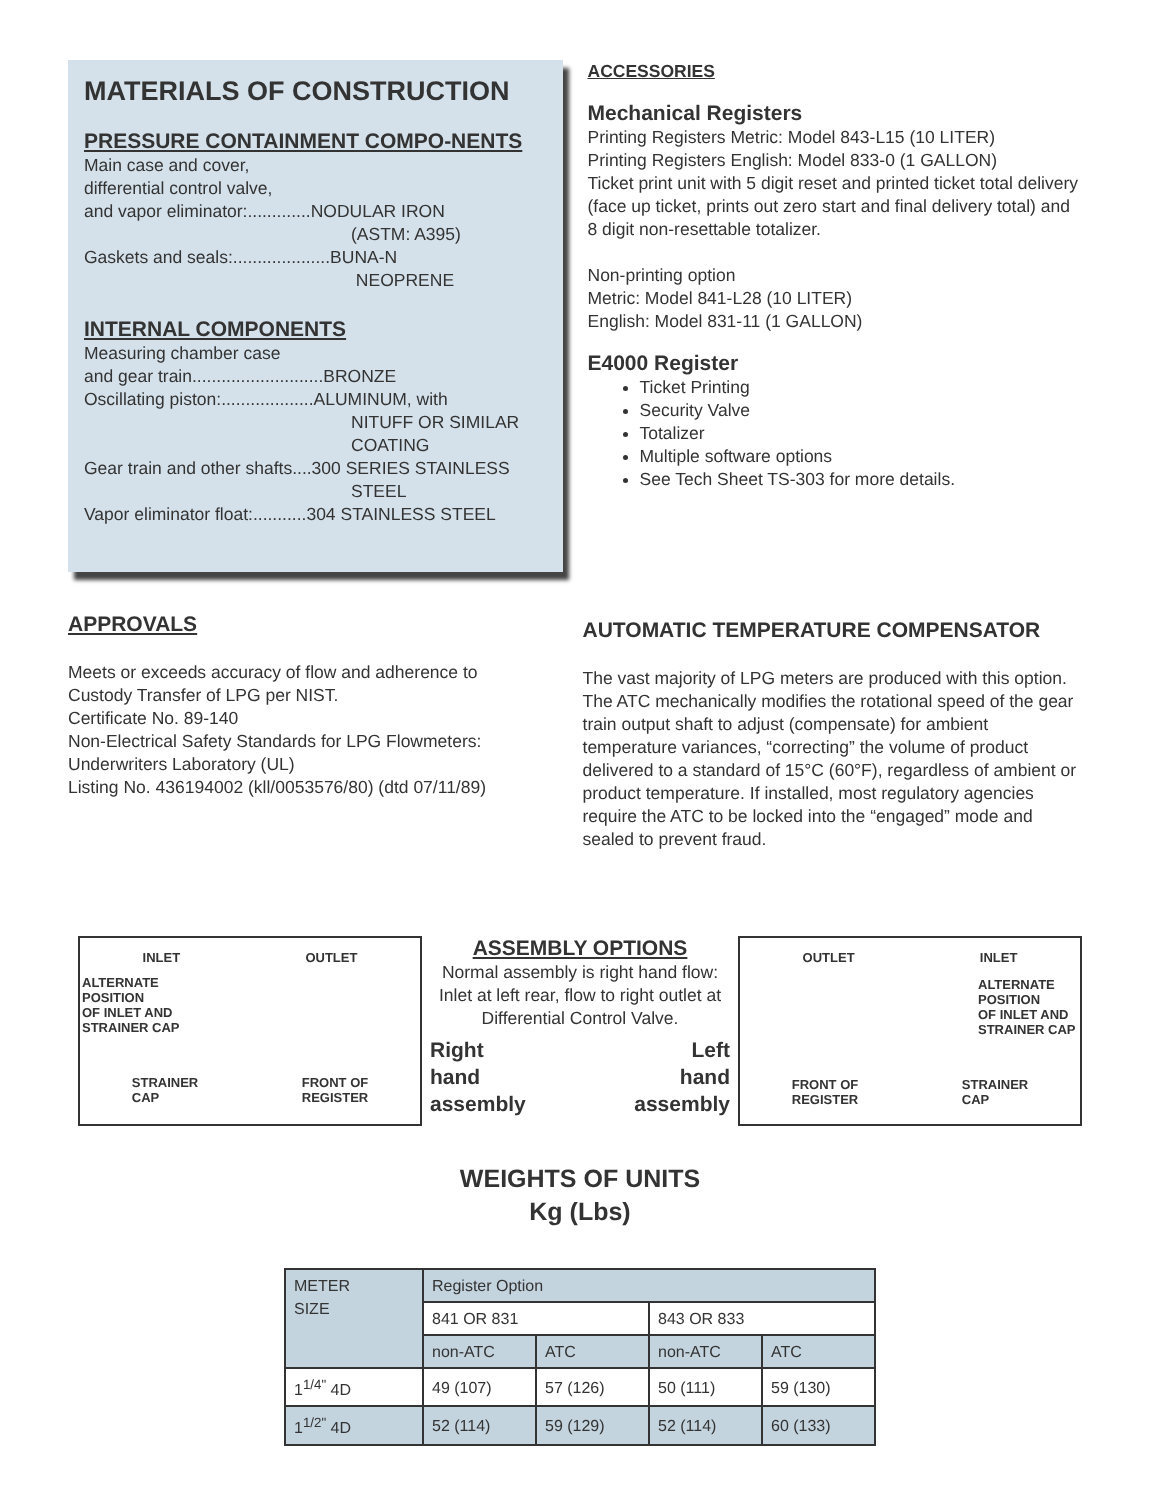MATERIALS OF CONSTRUCTION
PRESSURE CONTAINMENT COMPO-NENTS
Main case and cover,
differential control valve,
and vapor eliminator:.............NODULAR IRON
(ASTM: A395)
Gaskets and seals:....................BUNA-N
NEOPRENE
INTERNAL COMPONENTS
Measuring chamber case
and gear train...........................BRONZE
Oscillating piston:...................ALUMINUM, with
NITUFF OR SIMILAR
COATING
Gear train and other shafts....300 SERIES STAINLESS
STEEL
Vapor eliminator float:...........304 STAINLESS STEEL
ACCESSORIES
Mechanical Registers
Printing Registers Metric: Model 843-L15 (10 LITER)
Printing Registers English: Model 833-0 (1 GALLON)
Ticket print unit with 5 digit reset and printed ticket total delivery (face up ticket, prints out zero start and final delivery total) and 8 digit non-resettable totalizer.
Non-printing option
Metric: Model 841-L28 (10 LITER)
English: Model 831-11 (1 GALLON)
E4000 Register
Ticket Printing
Security Valve
Totalizer
Multiple software options
See Tech Sheet TS-303 for more details.
APPROVALS
Meets or exceeds accuracy of flow and adherence to Custody Transfer of LPG per NIST.
Certificate No. 89-140
Non-Electrical Safety Standards for LPG Flowmeters: Underwriters Laboratory (UL)
Listing No. 436194002 (kll/0053576/80) (dtd 07/11/89)
AUTOMATIC TEMPERATURE COMPENSATOR
The vast majority of LPG meters are produced with this option. The ATC mechanically modifies the rotational speed of the gear train output shaft to adjust (compensate) for ambient temperature variances, “correcting” the volume of product delivered to a standard of 15°C (60°F), regardless of ambient or product temperature. If installed, most regulatory agencies require the ATC to be locked into the “engaged” mode and sealed to prevent fraud.
INLET OUTLET
ALTERNATE
POSITION
OF INLET AND
STRAINER CAP
STRAINER
CAP FRONT OF
REGISTER
ASSEMBLY OPTIONS
Normal assembly is right hand flow: Inlet at left rear, flow to right outlet at Differential Control Valve.
Right
hand
assembly Left
hand
assembly
OUTLET INLET
ALTERNATE
POSITION
OF INLET AND
STRAINER CAP
FRONT OF
REGISTER STRAINER
CAP
WEIGHTS OF UNITS
Kg (Lbs)
| METER SIZE | Register Option | | | |
| | 841 OR 831 | | 843 OR 833 | |
| | non-ATC | ATC | non-ATC | ATC |
| 1<sup>1/4"</sup> 4D | 49 (107) | 57 (126) | 50 (111) | 59 (130) |
| 1<sup>1/2"</sup> 4D | 52 (114) | 59 (129) | 52 (114) | 60 (133) |